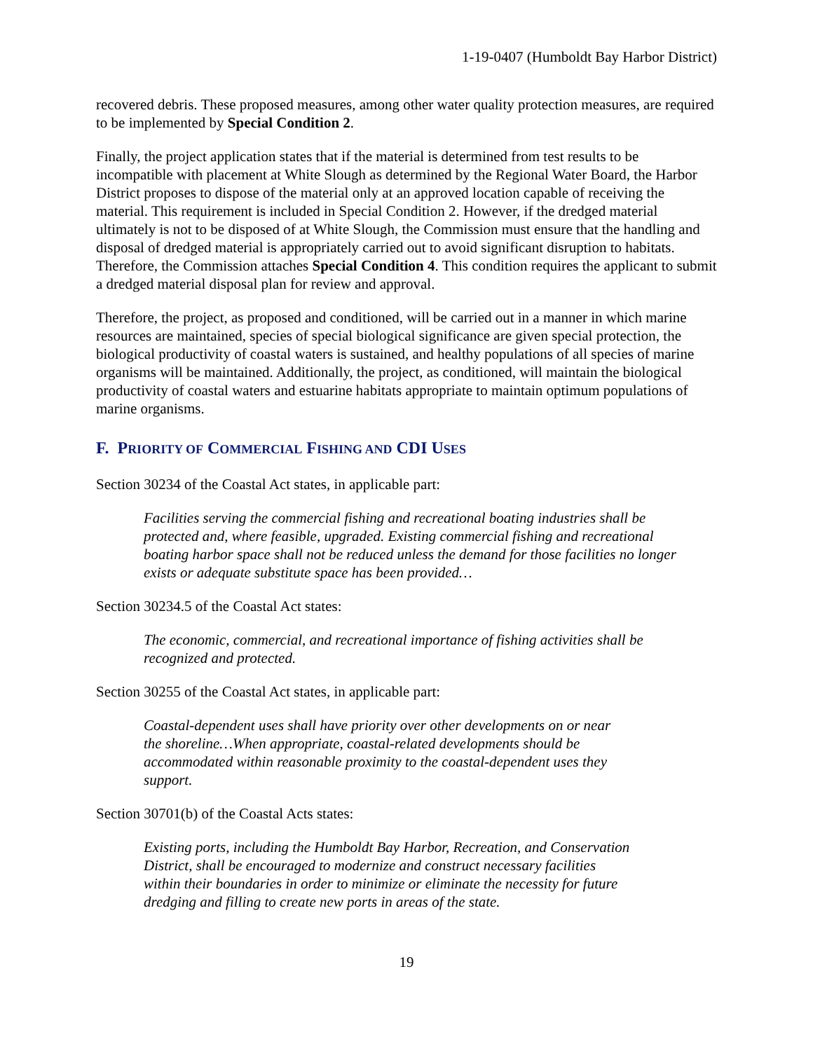1-19-0407 (Humboldt Bay Harbor District)
recovered debris. These proposed measures, among other water quality protection measures, are required to be implemented by Special Condition 2.
Finally, the project application states that if the material is determined from test results to be incompatible with placement at White Slough as determined by the Regional Water Board, the Harbor District proposes to dispose of the material only at an approved location capable of receiving the material. This requirement is included in Special Condition 2. However, if the dredged material ultimately is not to be disposed of at White Slough, the Commission must ensure that the handling and disposal of dredged material is appropriately carried out to avoid significant disruption to habitats. Therefore, the Commission attaches Special Condition 4. This condition requires the applicant to submit a dredged material disposal plan for review and approval.
Therefore, the project, as proposed and conditioned, will be carried out in a manner in which marine resources are maintained, species of special biological significance are given special protection, the biological productivity of coastal waters is sustained, and healthy populations of all species of marine organisms will be maintained. Additionally, the project, as conditioned, will maintain the biological productivity of coastal waters and estuarine habitats appropriate to maintain optimum populations of marine organisms.
F. PRIORITY OF COMMERCIAL FISHING AND CDI USES
Section 30234 of the Coastal Act states, in applicable part:
Facilities serving the commercial fishing and recreational boating industries shall be protected and, where feasible, upgraded. Existing commercial fishing and recreational boating harbor space shall not be reduced unless the demand for those facilities no longer exists or adequate substitute space has been provided…
Section 30234.5 of the Coastal Act states:
The economic, commercial, and recreational importance of fishing activities shall be recognized and protected.
Section 30255 of the Coastal Act states, in applicable part:
Coastal-dependent uses shall have priority over other developments on or near the shoreline…When appropriate, coastal-related developments should be accommodated within reasonable proximity to the coastal-dependent uses they support.
Section 30701(b) of the Coastal Acts states:
Existing ports, including the Humboldt Bay Harbor, Recreation, and Conservation District, shall be encouraged to modernize and construct necessary facilities within their boundaries in order to minimize or eliminate the necessity for future dredging and filling to create new ports in areas of the state.
19